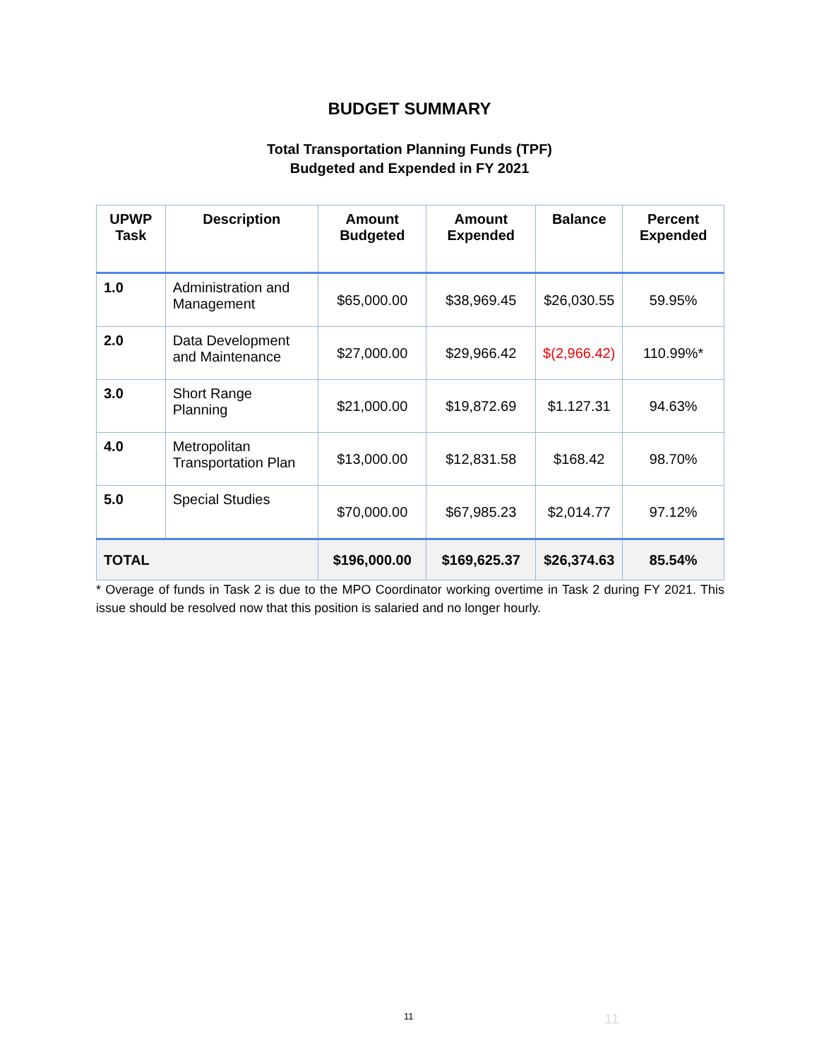BUDGET SUMMARY
Total Transportation Planning Funds (TPF)
Budgeted and Expended in FY 2021
| UPWP Task | Description | Amount Budgeted | Amount Expended | Balance | Percent Expended |
| --- | --- | --- | --- | --- | --- |
| 1.0 | Administration and Management | $65,000.00 | $38,969.45 | $26,030.55 | 59.95% |
| 2.0 | Data Development and Maintenance | $27,000.00 | $29,966.42 | $(2,966.42) | 110.99%* |
| 3.0 | Short Range Planning | $21,000.00 | $19,872.69 | $1.127.31 | 94.63% |
| 4.0 | Metropolitan Transportation Plan | $13,000.00 | $12,831.58 | $168.42 | 98.70% |
| 5.0 | Special Studies | $70,000.00 | $67,985.23 | $2,014.77 | 97.12% |
| TOTAL | | $196,000.00 | $169,625.37 | $26,374.63 | 85.54% |
* Overage of funds in Task 2 is due to the MPO Coordinator working overtime in Task 2 during FY 2021. This issue should be resolved now that this position is salaried and no longer hourly.
11 11